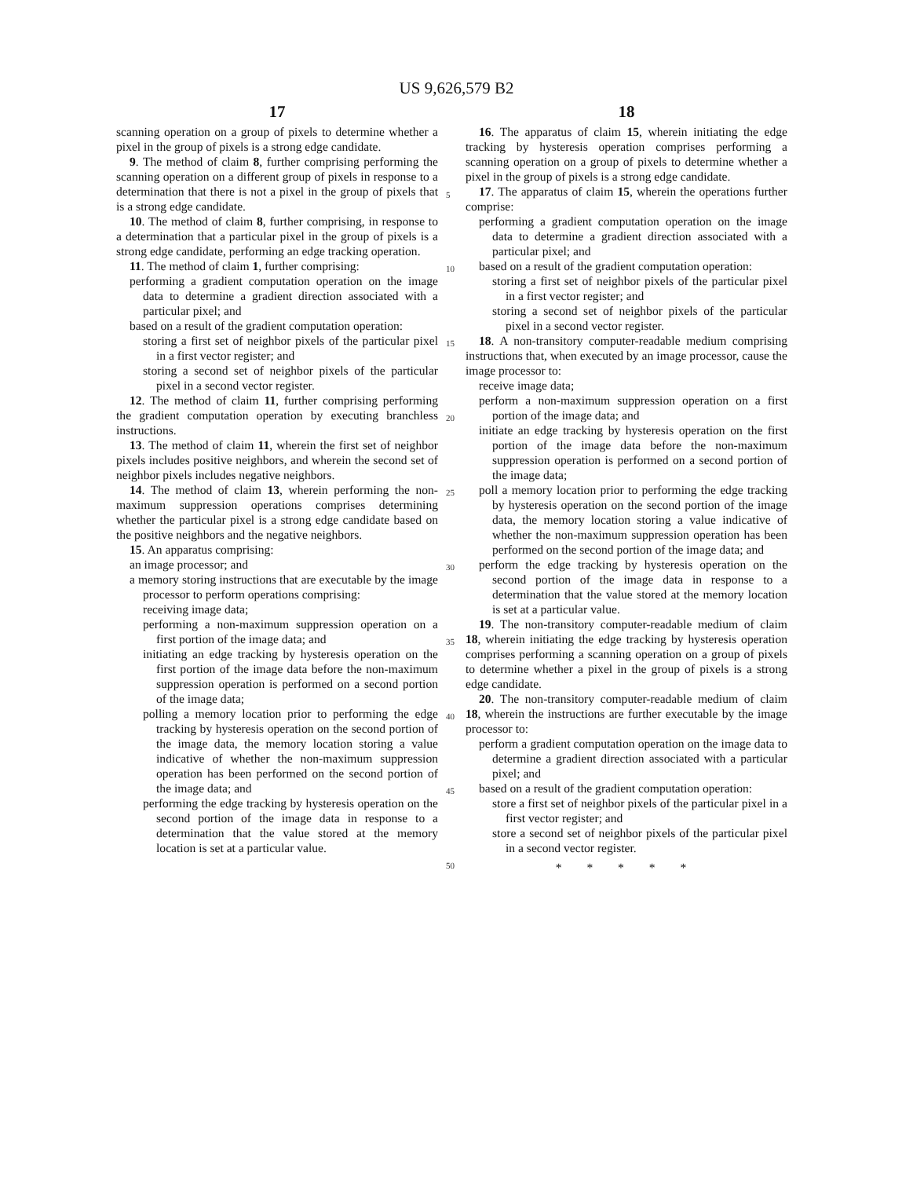US 9,626,579 B2
17
scanning operation on a group of pixels to determine whether a pixel in the group of pixels is a strong edge candidate.
9. The method of claim 8, further comprising performing the scanning operation on a different group of pixels in response to a determination that there is not a pixel in the group of pixels that is a strong edge candidate.
10. The method of claim 8, further comprising, in response to a determination that a particular pixel in the group of pixels is a strong edge candidate, performing an edge tracking operation.
11. The method of claim 1, further comprising:
performing a gradient computation operation on the image data to determine a gradient direction associated with a particular pixel; and
based on a result of the gradient computation operation:
storing a first set of neighbor pixels of the particular pixel in a first vector register; and
storing a second set of neighbor pixels of the particular pixel in a second vector register.
12. The method of claim 11, further comprising performing the gradient computation operation by executing branchless instructions.
13. The method of claim 11, wherein the first set of neighbor pixels includes positive neighbors, and wherein the second set of neighbor pixels includes negative neighbors.
14. The method of claim 13, wherein performing the non-maximum suppression operations comprises determining whether the particular pixel is a strong edge candidate based on the positive neighbors and the negative neighbors.
15. An apparatus comprising:
an image processor; and
a memory storing instructions that are executable by the image processor to perform operations comprising:
receiving image data;
performing a non-maximum suppression operation on a first portion of the image data; and
initiating an edge tracking by hysteresis operation on the first portion of the image data before the non-maximum suppression operation is performed on a second portion of the image data;
polling a memory location prior to performing the edge tracking by hysteresis operation on the second portion of the image data, the memory location storing a value indicative of whether the non-maximum suppression operation has been performed on the second portion of the image data; and
performing the edge tracking by hysteresis operation on the second portion of the image data in response to a determination that the value stored at the memory location is set at a particular value.
5
10
15
20
25
30
35
40
45
50
18
16. The apparatus of claim 15, wherein initiating the edge tracking by hysteresis operation comprises performing a scanning operation on a group of pixels to determine whether a pixel in the group of pixels is a strong edge candidate.
17. The apparatus of claim 15, wherein the operations further comprise:
performing a gradient computation operation on the image data to determine a gradient direction associated with a particular pixel; and
based on a result of the gradient computation operation:
storing a first set of neighbor pixels of the particular pixel in a first vector register; and
storing a second set of neighbor pixels of the particular pixel in a second vector register.
18. A non-transitory computer-readable medium comprising instructions that, when executed by an image processor, cause the image processor to:
receive image data;
perform a non-maximum suppression operation on a first portion of the image data; and
initiate an edge tracking by hysteresis operation on the first portion of the image data before the non-maximum suppression operation is performed on a second portion of the image data;
poll a memory location prior to performing the edge tracking by hysteresis operation on the second portion of the image data, the memory location storing a value indicative of whether the non-maximum suppression operation has been performed on the second portion of the image data; and
perform the edge tracking by hysteresis operation on the second portion of the image data in response to a determination that the value stored at the memory location is set at a particular value.
19. The non-transitory computer-readable medium of claim 18, wherein initiating the edge tracking by hysteresis operation comprises performing a scanning operation on a group of pixels to determine whether a pixel in the group of pixels is a strong edge candidate.
20. The non-transitory computer-readable medium of claim 18, wherein the instructions are further executable by the image processor to:
perform a gradient computation operation on the image data to determine a gradient direction associated with a particular pixel; and
based on a result of the gradient computation operation:
store a first set of neighbor pixels of the particular pixel in a first vector register; and
store a second set of neighbor pixels of the particular pixel in a second vector register.
* * * * *